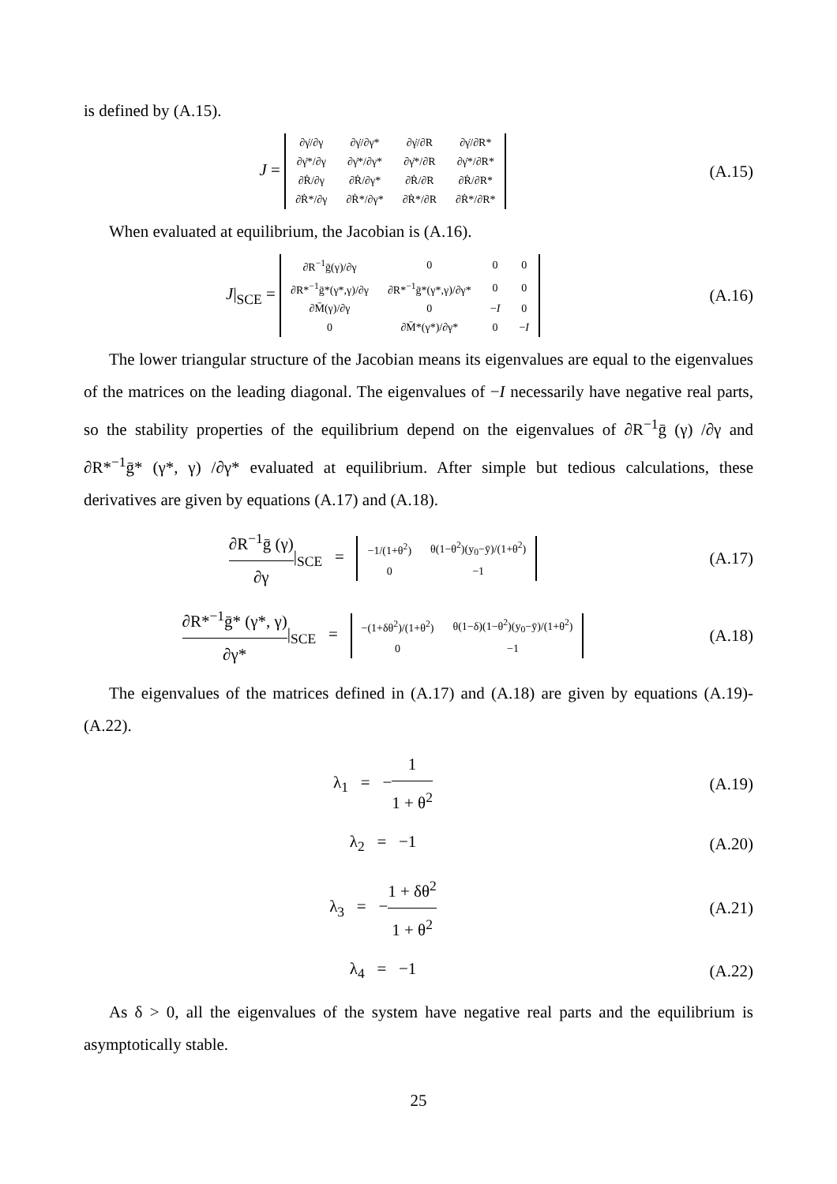is defined by (A.15).
J =
| ∂γ̇/∂γ | ∂γ̇/∂γ* | ∂γ̇/∂R | ∂γ̇/∂R* |
| ∂γ̇*/∂γ | ∂γ̇*/∂γ* | ∂γ̇*/∂R | ∂γ̇*/∂R* |
| ∂Ṙ/∂γ | ∂Ṙ/∂γ* | ∂Ṙ/∂R | ∂Ṙ/∂R* |
| ∂Ṙ*/∂γ | ∂Ṙ*/∂γ* | ∂Ṙ*/∂R | ∂Ṙ*/∂R* |
(A.15)
When evaluated at equilibrium, the Jacobian is (A.16).
J|<sub>SCE</sub> =
| ∂R<sup>−1</sup>ḡ(γ)/∂γ | 0 | 0 | 0 |
| ∂R*<sup>−1</sup>ḡ*(γ*,γ)/∂γ | ∂R*<sup>−1</sup>ḡ*(γ*,γ)/∂γ* | 0 | 0 |
| ∂M̄(γ)/∂γ | 0 | − I | 0 |
| 0 | ∂M̄*(γ*)/∂γ* | 0 | − I |
(A.16)
The lower triangular structure of the Jacobian means its eigenvalues are equal to the eigenvalues of the matrices on the leading diagonal. The eigenvalues of −I necessarily have negative real parts, so the stability properties of the equilibrium depend on the eigenvalues of ∂R<sup>−1</sup>ḡ (γ) /∂γ and ∂R*<sup>−1</sup>ḡ* (γ*, γ) /∂γ* evaluated at equilibrium. After simple but tedious calculations, these derivatives are given by equations (A.17) and (A.18).
∂R<sup>−1</sup>ḡ (γ) ∂γ|<sub>SCE</sub> =
| −1/(1+θ<sup>2</sup>) | θ(1−θ<sup>2</sup>)(y<sub>0</sub>−ȳ)/(1+θ<sup>2</sup>) |
| 0 | −1 |
(A.17)
∂R*<sup>−1</sup>ḡ* (γ*, γ) ∂γ*|<sub>SCE</sub> =
| −(1+δθ<sup>2</sup>)/(1+θ<sup>2</sup>) | θ(1−δ)(1−θ<sup>2</sup>)(y<sub>0</sub>−ȳ)/(1+θ<sup>2</sup>) |
| 0 | −1 |
(A.18)
The eigenvalues of the matrices defined in (A.17) and (A.18) are given by equations (A.19)-(A.22).
λ<sub>1</sub> = −1 1 + θ<sup>2</sup> (A.19)
λ<sub>2</sub> = −1 (A.20)
λ<sub>3</sub> = −1 + δθ<sup>2</sup> 1 + θ<sup>2</sup> (A.21)
λ<sub>4</sub> = −1 (A.22)
As δ > 0, all the eigenvalues of the system have negative real parts and the equilibrium is asymptotically stable.
25